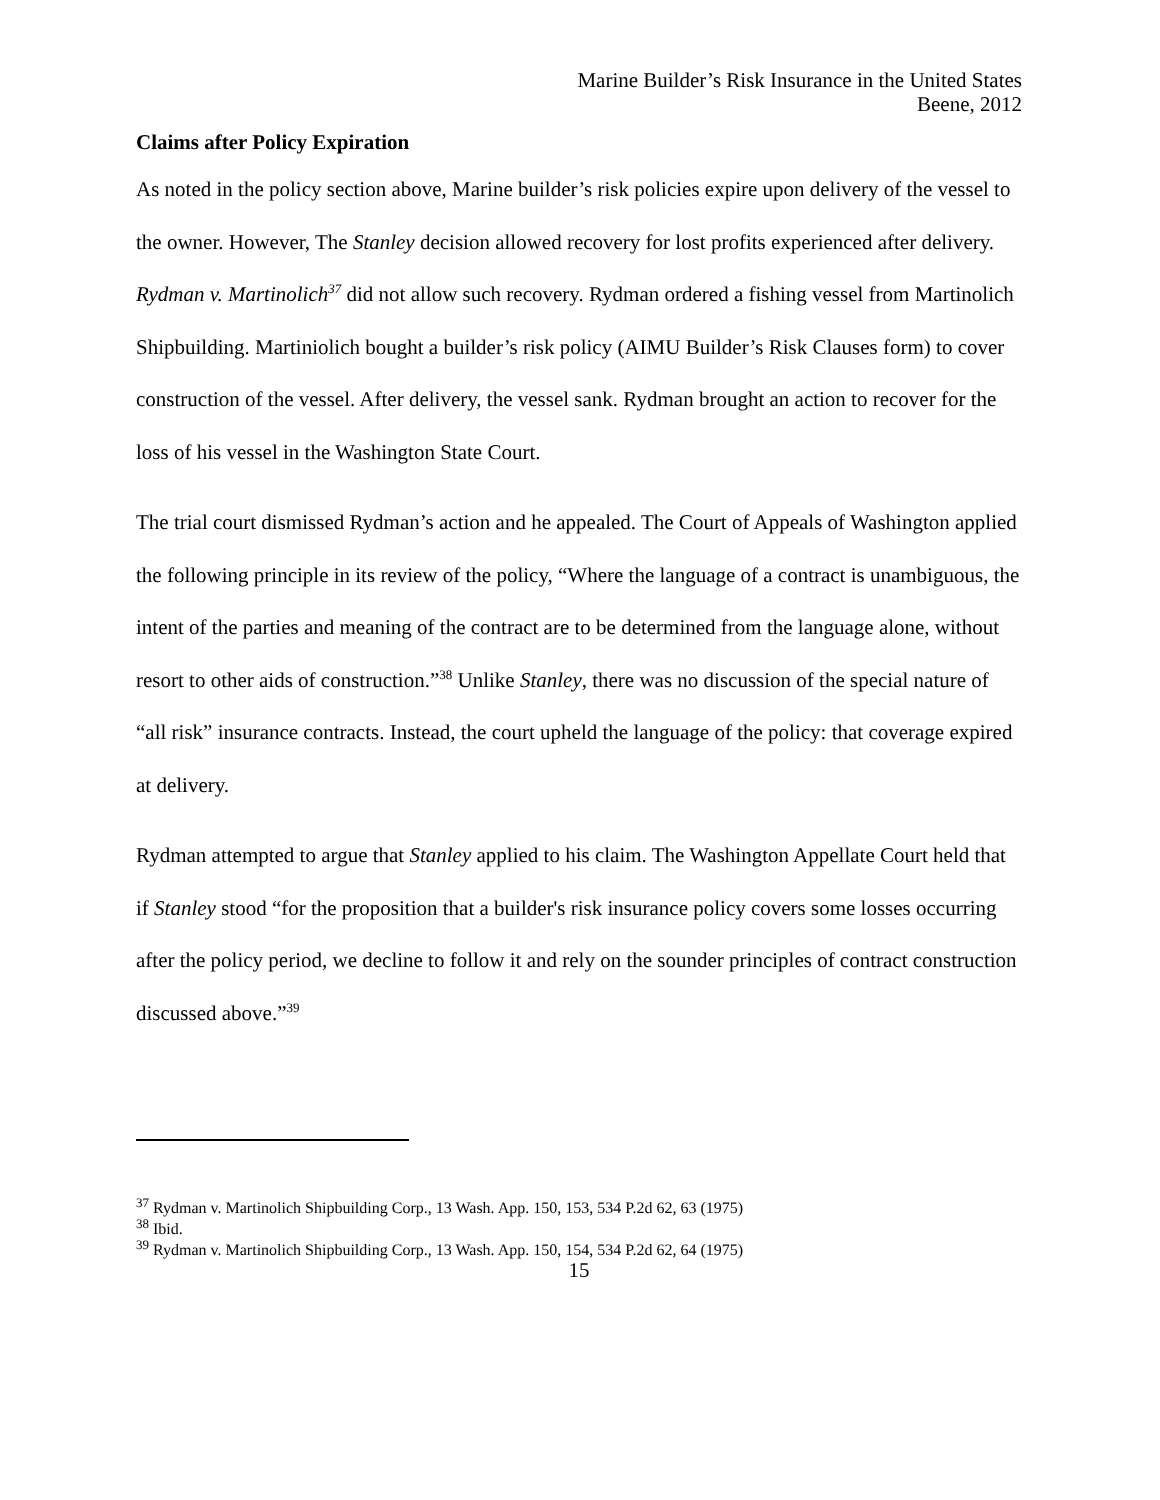Marine Builder’s Risk Insurance in the United States
Beene, 2012
Claims after Policy Expiration
As noted in the policy section above, Marine builder’s risk policies expire upon delivery of the vessel to the owner. However, The Stanley decision allowed recovery for lost profits experienced after delivery. Rydman v. Martinolich<sup>37</sup> did not allow such recovery. Rydman ordered a fishing vessel from Martinolich Shipbuilding. Martiniolich bought a builder’s risk policy (AIMU Builder’s Risk Clauses form) to cover construction of the vessel. After delivery, the vessel sank. Rydman brought an action to recover for the loss of his vessel in the Washington State Court.
The trial court dismissed Rydman’s action and he appealed. The Court of Appeals of Washington applied the following principle in its review of the policy, “Where the language of a contract is unambiguous, the intent of the parties and meaning of the contract are to be determined from the language alone, without resort to other aids of construction.”<sup>38</sup> Unlike Stanley, there was no discussion of the special nature of “all risk” insurance contracts. Instead, the court upheld the language of the policy: that coverage expired at delivery.
Rydman attempted to argue that Stanley applied to his claim. The Washington Appellate Court held that if Stanley stood “for the proposition that a builder's risk insurance policy covers some losses occurring after the policy period, we decline to follow it and rely on the sounder principles of contract construction discussed above.”<sup>39</sup>
<sup>37</sup> Rydman v. Martinolich Shipbuilding Corp., 13 Wash. App. 150, 153, 534 P.2d 62, 63 (1975)
<sup>38</sup> Ibid.
<sup>39</sup> Rydman v. Martinolich Shipbuilding Corp., 13 Wash. App. 150, 154, 534 P.2d 62, 64 (1975)
15